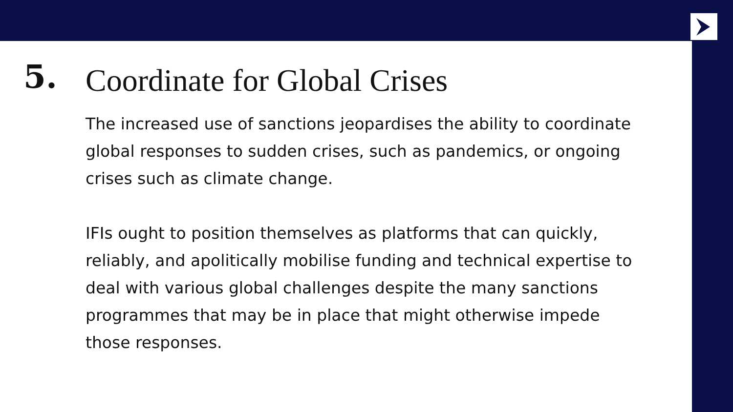5.
Coordinate for Global Crises
The increased use of sanctions jeopardises the ability to coordinate global responses to sudden crises, such as pandemics, or ongoing crises such as climate change.
IFIs ought to position themselves as platforms that can quickly, reliably, and apolitically mobilise funding and technical expertise to deal with various global challenges despite the many sanctions programmes that may be in place that might otherwise impede those responses.